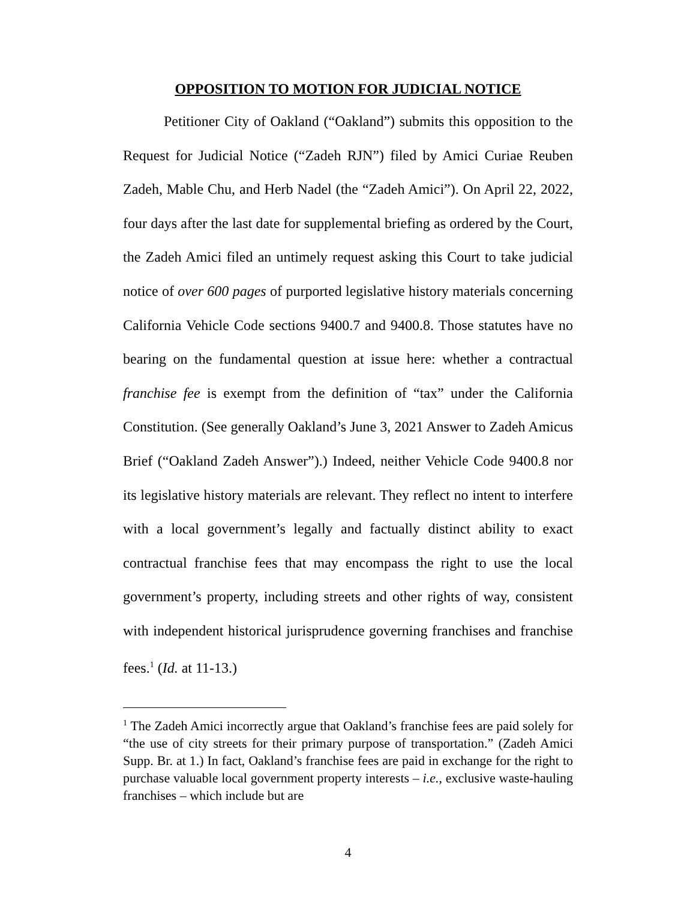OPPOSITION TO MOTION FOR JUDICIAL NOTICE
Petitioner City of Oakland (“Oakland”) submits this opposition to the Request for Judicial Notice (“Zadeh RJN”) filed by Amici Curiae Reuben Zadeh, Mable Chu, and Herb Nadel (the “Zadeh Amici”). On April 22, 2022, four days after the last date for supplemental briefing as ordered by the Court, the Zadeh Amici filed an untimely request asking this Court to take judicial notice of over 600 pages of purported legislative history materials concerning California Vehicle Code sections 9400.7 and 9400.8. Those statutes have no bearing on the fundamental question at issue here: whether a contractual franchise fee is exempt from the definition of “tax” under the California Constitution. (See generally Oakland’s June 3, 2021 Answer to Zadeh Amicus Brief (“Oakland Zadeh Answer”).) Indeed, neither Vehicle Code 9400.8 nor its legislative history materials are relevant. They reflect no intent to interfere with a local government’s legally and factually distinct ability to exact contractual franchise fees that may encompass the right to use the local government’s property, including streets and other rights of way, consistent with independent historical jurisprudence governing franchises and franchise fees.<sup>1</sup> (Id. at 11-13.)
<sup>1</sup> The Zadeh Amici incorrectly argue that Oakland’s franchise fees are paid solely for “the use of city streets for their primary purpose of transportation.” (Zadeh Amici Supp. Br. at 1.) In fact, Oakland’s franchise fees are paid in exchange for the right to purchase valuable local government property interests – i.e., exclusive waste-hauling franchises – which include but are
4